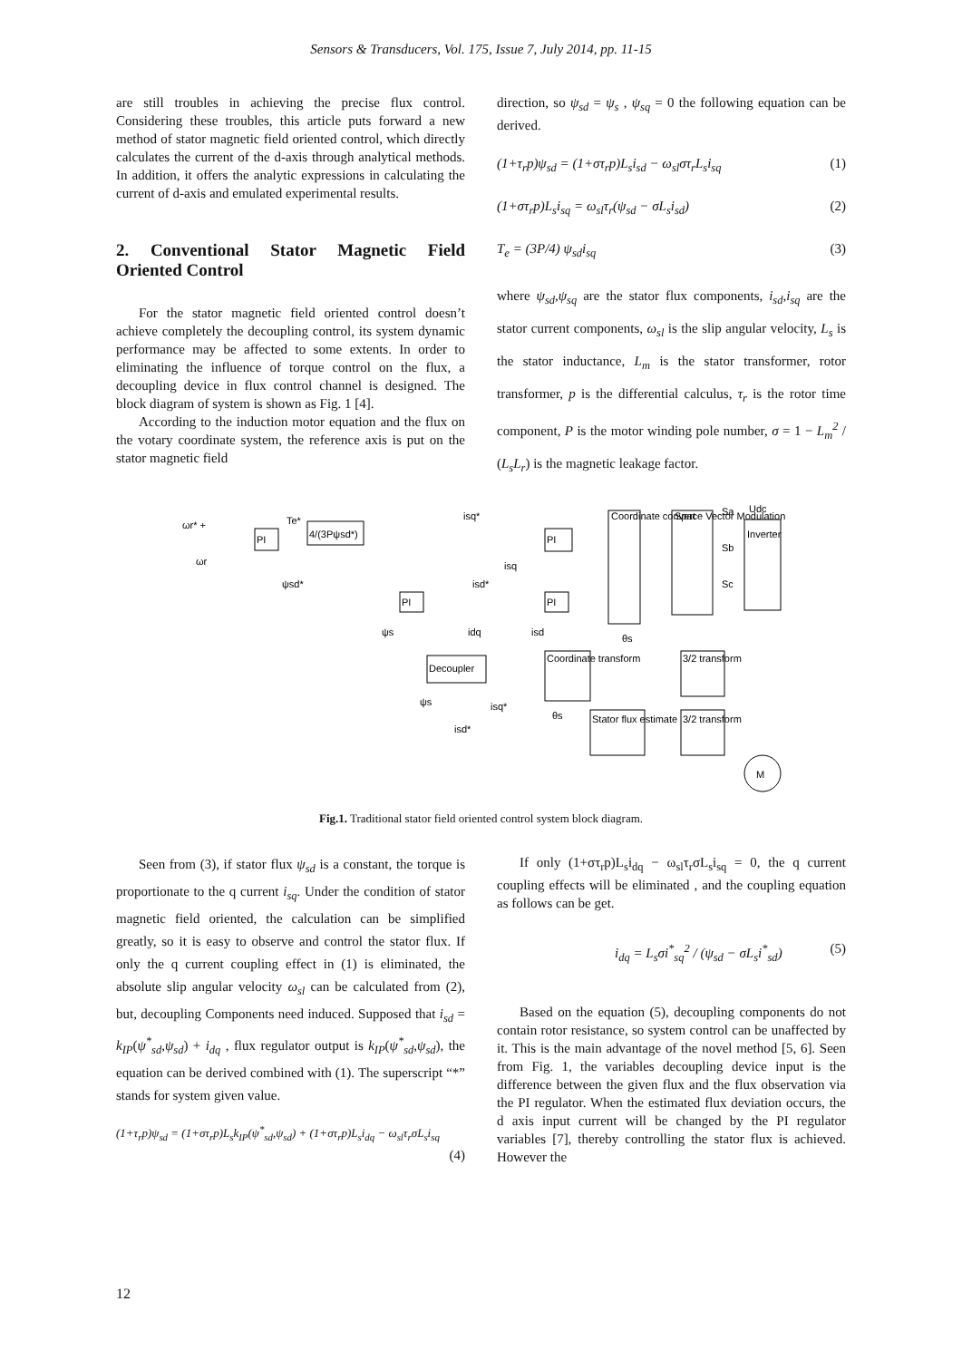Sensors & Transducers, Vol. 175, Issue 7, July 2014, pp. 11-15
are still troubles in achieving the precise flux control. Considering these troubles, this article puts forward a new method of stator magnetic field oriented control, which directly calculates the current of the d-axis through analytical methods. In addition, it offers the analytic expressions in calculating the current of d-axis and emulated experimental results.
2. Conventional Stator Magnetic Field Oriented Control
For the stator magnetic field oriented control doesn’t achieve completely the decoupling control, its system dynamic performance may be affected to some extents. In order to eliminating the influence of torque control on the flux, a decoupling device in flux control channel is designed. The block diagram of system is shown as Fig. 1 [4].
According to the induction motor equation and the flux on the votary coordinate system, the reference axis is put on the stator magnetic field
direction, so ψ<sub>sd</sub> = ψ<sub>s</sub> , ψ<sub>sq</sub> = 0 the following equation can be derived.
(1+τ<sub>r</sub>p)ψ<sub>sd</sub> = (1+στ<sub>r</sub>p)L<sub>s</sub>i<sub>sd</sub> − ω<sub>sl</sub>στ<sub>r</sub>L<sub>s</sub>i<sub>sq</sub> (1)
(1+στ<sub>r</sub>p)L<sub>s</sub>i<sub>sq</sub> = ω<sub>sl</sub>τ<sub>r</sub>(ψ<sub>sd</sub> − σL<sub>s</sub>i<sub>sd</sub>) (2)
T<sub>e</sub> = (3P/4) ψ<sub>sd</sub>i<sub>sq</sub> (3)
where ψ<sub>sd</sub>,ψ<sub>sq</sub> are the stator flux components, i<sub>sd</sub>,i<sub>sq</sub> are the stator current components, ω<sub>sl</sub> is the slip angular velocity, L<sub>s</sub> is the stator inductance, L<sub>m</sub> is the stator transformer, rotor transformer, p is the differential calculus, τ<sub>r</sub> is the rotor time component, P is the motor winding pole number, σ = 1 − L<sub>m</sub><sup>2</sup> / (L<sub>s</sub>L<sub>r</sub>) is the magnetic leakage factor.
PI
4/(3Pψsd*)
ωr* +
ωr
Te*
isq*
PI
Coordinate convert
Space Vector Modulation
Inverter
Sa
Sb
Sc
Udc
PI
PI
ψsd*
isd*
isq
ψs
idq
isd
Decoupler
Coordinate transform
3/2 transform
Stator flux estimate
3/2 transform
ψs
isq*
isd*
θs
θs
M
Fig.1. Traditional stator field oriented control system block diagram.
Seen from (3), if stator flux ψ<sub>sd</sub> is a constant, the torque is proportionate to the q current i<sub>sq</sub>. Under the condition of stator magnetic field oriented, the calculation can be simplified greatly, so it is easy to observe and control the stator flux. If only the q current coupling effect in (1) is eliminated, the absolute slip angular velocity ω<sub>sl</sub> can be calculated from (2), but, decoupling Components need induced. Supposed that i<sub>sd</sub> = k<sub>IP</sub>(ψ<sup>*</sup><sub>sd</sub>,ψ<sub>sd</sub>) + i<sub>dq</sub> , flux regulator output is k<sub>IP</sub>(ψ<sup>*</sup><sub>sd</sub>,ψ<sub>sd</sub>), the equation can be derived combined with (1). The superscript “*” stands for system given value.
(1+τ<sub>r</sub>p)ψ<sub>sd</sub> = (1+στ<sub>r</sub>p)L<sub>s</sub>k<sub>IP</sub>(ψ<sup>*</sup><sub>sd</sub>,ψ<sub>sd</sub>) + (1+στ<sub>r</sub>p)L<sub>s</sub>i<sub>dq</sub> − ω<sub>sl</sub>τ<sub>r</sub>σL<sub>s</sub>i<sub>sq</sub>
(4)
If only (1+στ<sub>r</sub>p)L<sub>s</sub>i<sub>dq</sub> − ω<sub>sl</sub>τ<sub>r</sub>σL<sub>s</sub>i<sub>sq</sub> = 0, the q current coupling effects will be eliminated , and the coupling equation as follows can be get.
i<sub>dq</sub> = L<sub>s</sub>σi<sup>*</sup><sub>sq</sub><sup>2</sup> / (ψ<sub>sd</sub> − σL<sub>s</sub>i<sup>*</sup><sub>sd</sub>) (5)
Based on the equation (5), decoupling components do not contain rotor resistance, so system control can be unaffected by it. This is the main advantage of the novel method [5, 6]. Seen from Fig. 1, the variables decoupling device input is the difference between the given flux and the flux observation via the PI regulator. When the estimated flux deviation occurs, the d axis input current will be changed by the PI regulator variables [7], thereby controlling the stator flux is achieved. However the
12